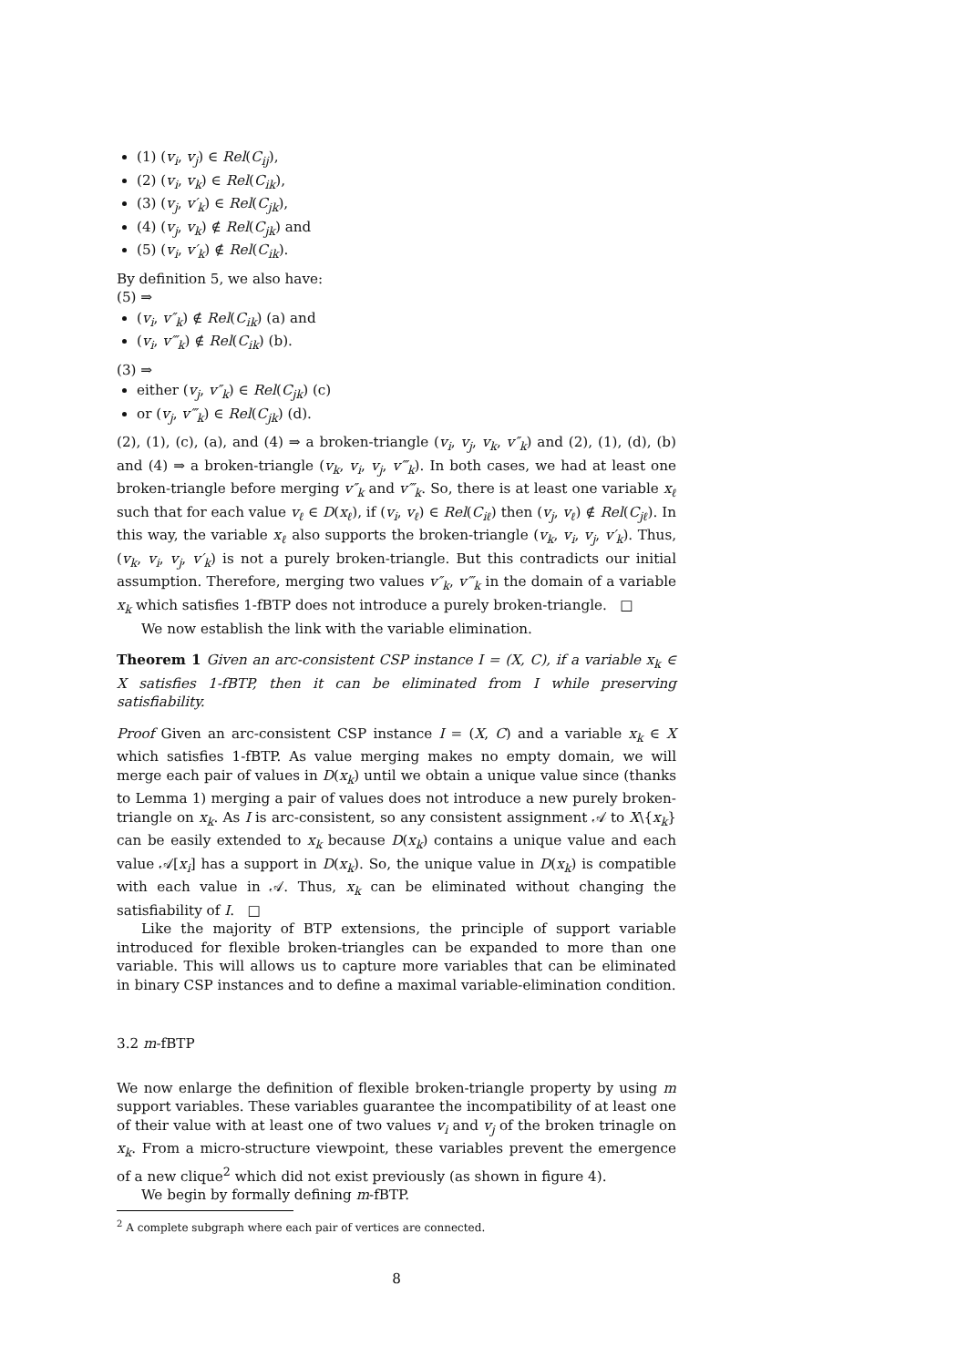(1) (v<sub>i</sub>, v<sub>j</sub>) ∈ Rel(C<sub>ij</sub>),
(2) (v<sub>i</sub>, v<sub>k</sub>) ∈ Rel(C<sub>ik</sub>),
(3) (v<sub>j</sub>, v′<sub>k</sub>) ∈ Rel(C<sub>jk</sub>),
(4) (v<sub>j</sub>, v<sub>k</sub>) ∉ Rel(C<sub>jk</sub>) and
(5) (v<sub>i</sub>, v′<sub>k</sub>) ∉ Rel(C<sub>ik</sub>).
By definition 5, we also have:
(5) ⇒
(v<sub>i</sub>, v″<sub>k</sub>) ∉ Rel(C<sub>ik</sub>) (a) and
(v<sub>i</sub>, v‴<sub>k</sub>) ∉ Rel(C<sub>ik</sub>) (b).
(3) ⇒
either (v<sub>j</sub>, v″<sub>k</sub>) ∈ Rel(C<sub>jk</sub>) (c)
or (v<sub>j</sub>, v‴<sub>k</sub>) ∈ Rel(C<sub>jk</sub>) (d).
(2), (1), (c), (a), and (4) ⇒ a broken-triangle (v<sub>i</sub>, v<sub>j</sub>, v<sub>k</sub>, v″<sub>k</sub>) and (2), (1), (d), (b) and (4) ⇒ a broken-triangle (v<sub>k</sub>, v<sub>i</sub>, v<sub>j</sub>, v‴<sub>k</sub>). In both cases, we had at least one broken-triangle before merging v″<sub>k</sub> and v‴<sub>k</sub>. So, there is at least one variable x<sub>ℓ</sub> such that for each value v<sub>ℓ</sub> ∈ D(x<sub>ℓ</sub>), if (v<sub>i</sub>, v<sub>ℓ</sub>) ∈ Rel(C<sub>iℓ</sub>) then (v<sub>j</sub>, v<sub>ℓ</sub>) ∉ Rel(C<sub>jℓ</sub>). In this way, the variable x<sub>ℓ</sub> also supports the broken-triangle (v<sub>k</sub>, v<sub>i</sub>, v<sub>j</sub>, v′<sub>k</sub>). Thus, (v<sub>k</sub>, v<sub>i</sub>, v<sub>j</sub>, v′<sub>k</sub>) is not a purely broken-triangle. But this contradicts our initial assumption. Therefore, merging two values v″<sub>k</sub>, v‴<sub>k</sub> in the domain of a variable x<sub>k</sub> which satisfies 1-fBTP does not introduce a purely broken-triangle. □
We now establish the link with the variable elimination.
Theorem 1 Given an arc-consistent CSP instance I = (X, C), if a variable x<sub>k</sub> ∈ X satisfies 1-fBTP, then it can be eliminated from I while preserving satisfiability.
Proof Given an arc-consistent CSP instance I = (X, C) and a variable x<sub>k</sub> ∈ X which satisfies 1-fBTP. As value merging makes no empty domain, we will merge each pair of values in D(x<sub>k</sub>) until we obtain a unique value since (thanks to Lemma 1) merging a pair of values does not introduce a new purely broken-triangle on x<sub>k</sub>. As I is arc-consistent, so any consistent assignment 𝒜 to X\{x<sub>k</sub>} can be easily extended to x<sub>k</sub> because D(x<sub>k</sub>) contains a unique value and each value 𝒜[x<sub>i</sub>] has a support in D(x<sub>k</sub>). So, the unique value in D(x<sub>k</sub>) is compatible with each value in 𝒜. Thus, x<sub>k</sub> can be eliminated without changing the satisfiability of I. □
Like the majority of BTP extensions, the principle of support variable introduced for flexible broken-triangles can be expanded to more than one variable. This will allows us to capture more variables that can be eliminated in binary CSP instances and to define a maximal variable-elimination condition.
3.2 m-fBTP
We now enlarge the definition of flexible broken-triangle property by using m support variables. These variables guarantee the incompatibility of at least one of their value with at least one of two values v<sub>i</sub> and v<sub>j</sub> of the broken trinagle on x<sub>k</sub>. From a micro-structure viewpoint, these variables prevent the emergence of a new clique<sup>2</sup> which did not exist previously (as shown in figure 4).
We begin by formally defining m-fBTP.
<sup>2</sup> A complete subgraph where each pair of vertices are connected.
8